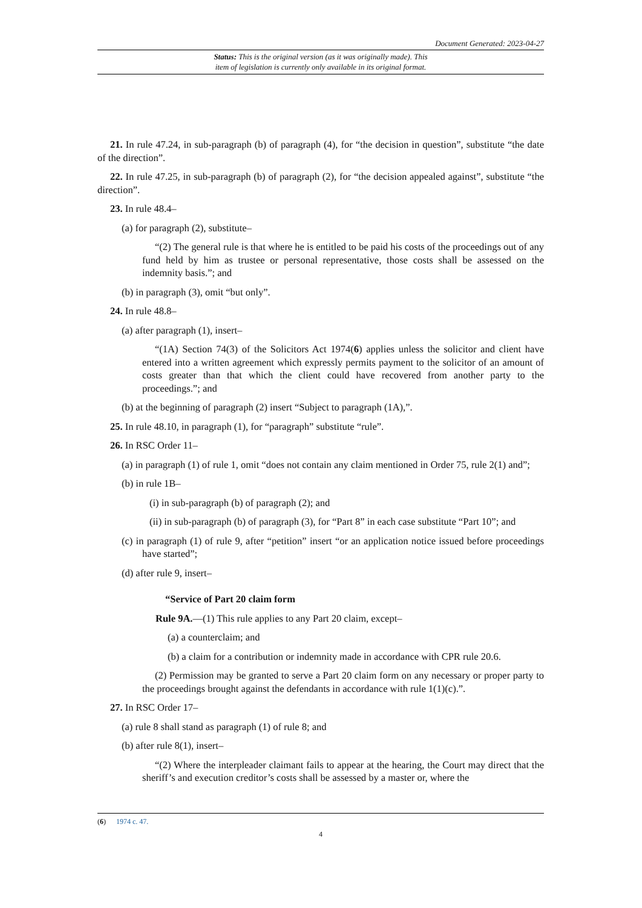Document Generated: 2023-04-27
Status: This is the original version (as it was originally made). This
item of legislation is currently only available in its original format.
21. In rule 47.24, in sub-paragraph (b) of paragraph (4), for “the decision in question”, substitute “the date of the direction”.
22. In rule 47.25, in sub-paragraph (b) of paragraph (2), for “the decision appealed against”, substitute “the direction”.
23. In rule 48.4–
(a) for paragraph (2), substitute–
“(2) The general rule is that where he is entitled to be paid his costs of the proceedings out of any fund held by him as trustee or personal representative, those costs shall be assessed on the indemnity basis.”; and
(b) in paragraph (3), omit “but only”.
24. In rule 48.8–
(a) after paragraph (1), insert–
“(1A) Section 74(3) of the Solicitors Act 1974(6) applies unless the solicitor and client have entered into a written agreement which expressly permits payment to the solicitor of an amount of costs greater than that which the client could have recovered from another party to the proceedings.”; and
(b) at the beginning of paragraph (2) insert “Subject to paragraph (1A),”.
25. In rule 48.10, in paragraph (1), for “paragraph” substitute “rule”.
26. In RSC Order 11–
(a) in paragraph (1) of rule 1, omit “does not contain any claim mentioned in Order 75, rule 2(1) and”;
(b) in rule 1B–
(i) in sub-paragraph (b) of paragraph (2); and
(ii) in sub-paragraph (b) of paragraph (3), for “Part 8” in each case substitute “Part 10”; and
(c) in paragraph (1) of rule 9, after “petition” insert “or an application notice issued before proceedings have started”;
(d) after rule 9, insert–
“Service of Part 20 claim form
Rule 9A.—(1) This rule applies to any Part 20 claim, except–
(a) a counterclaim; and
(b) a claim for a contribution or indemnity made in accordance with CPR rule 20.6.
(2) Permission may be granted to serve a Part 20 claim form on any necessary or proper party to the proceedings brought against the defendants in accordance with rule 1(1)(c).”.
27. In RSC Order 17–
(a) rule 8 shall stand as paragraph (1) of rule 8; and
(b) after rule 8(1), insert–
“(2) Where the interpleader claimant fails to appear at the hearing, the Court may direct that the sheriff’s and execution creditor’s costs shall be assessed by a master or, where the
(6) 1974 c. 47.
4